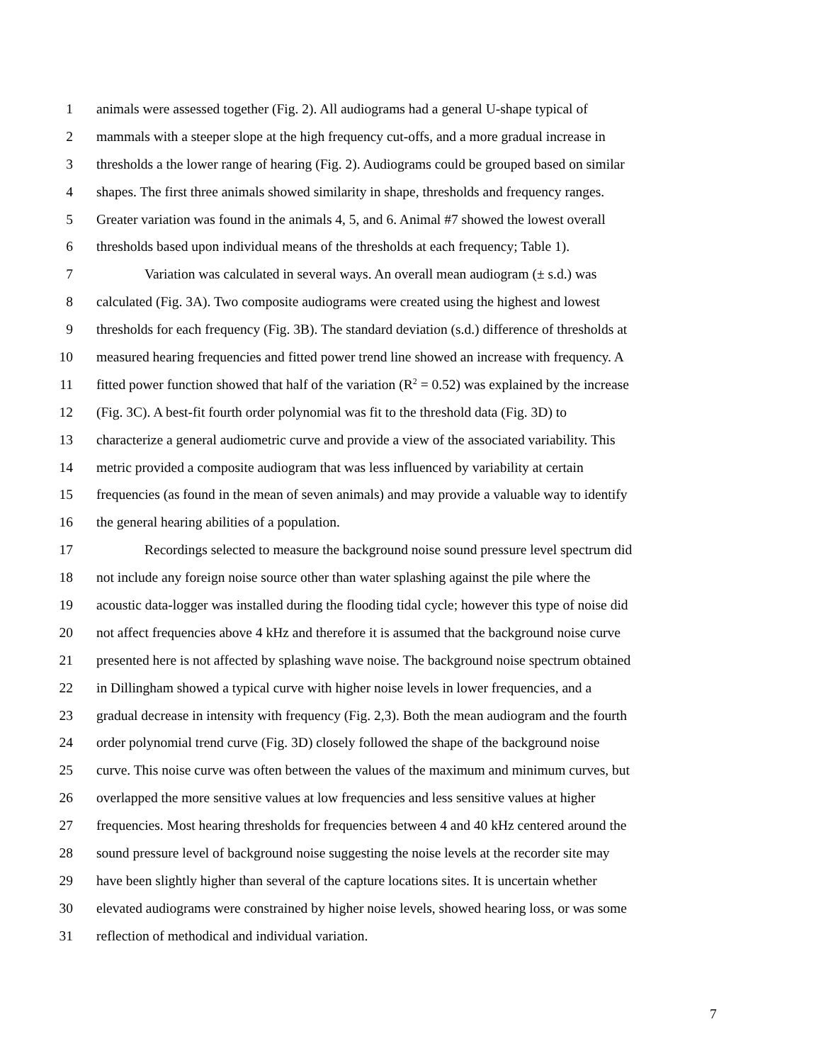1 animals were assessed together (Fig. 2). All audiograms had a general U-shape typical of
2 mammals with a steeper slope at the high frequency cut-offs, and a more gradual increase in
3 thresholds a the lower range of hearing (Fig. 2). Audiograms could be grouped based on similar
4 shapes. The first three animals showed similarity in shape, thresholds and frequency ranges.
5 Greater variation was found in the animals 4, 5, and 6. Animal #7 showed the lowest overall
6 thresholds based upon individual means of the thresholds at each frequency; Table 1).
7 Variation was calculated in several ways. An overall mean audiogram (± s.d.) was
8 calculated (Fig. 3A). Two composite audiograms were created using the highest and lowest
9 thresholds for each frequency (Fig. 3B). The standard deviation (s.d.) difference of thresholds at
10 measured hearing frequencies and fitted power trend line showed an increase with frequency. A
11 fitted power function showed that half of the variation (R<sup>2</sup> = 0.52) was explained by the increase
12 (Fig. 3C). A best-fit fourth order polynomial was fit to the threshold data (Fig. 3D) to
13 characterize a general audiometric curve and provide a view of the associated variability. This
14 metric provided a composite audiogram that was less influenced by variability at certain
15 frequencies (as found in the mean of seven animals) and may provide a valuable way to identify
16 the general hearing abilities of a population.
17 Recordings selected to measure the background noise sound pressure level spectrum did
18 not include any foreign noise source other than water splashing against the pile where the
19 acoustic data-logger was installed during the flooding tidal cycle; however this type of noise did
20 not affect frequencies above 4 kHz and therefore it is assumed that the background noise curve
21 presented here is not affected by splashing wave noise. The background noise spectrum obtained
22 in Dillingham showed a typical curve with higher noise levels in lower frequencies, and a
23 gradual decrease in intensity with frequency (Fig. 2,3). Both the mean audiogram and the fourth
24 order polynomial trend curve (Fig. 3D) closely followed the shape of the background noise
25 curve. This noise curve was often between the values of the maximum and minimum curves, but
26 overlapped the more sensitive values at low frequencies and less sensitive values at higher
27 frequencies. Most hearing thresholds for frequencies between 4 and 40 kHz centered around the
28 sound pressure level of background noise suggesting the noise levels at the recorder site may
29 have been slightly higher than several of the capture locations sites. It is uncertain whether
30 elevated audiograms were constrained by higher noise levels, showed hearing loss, or was some
31 reflection of methodical and individual variation.
7